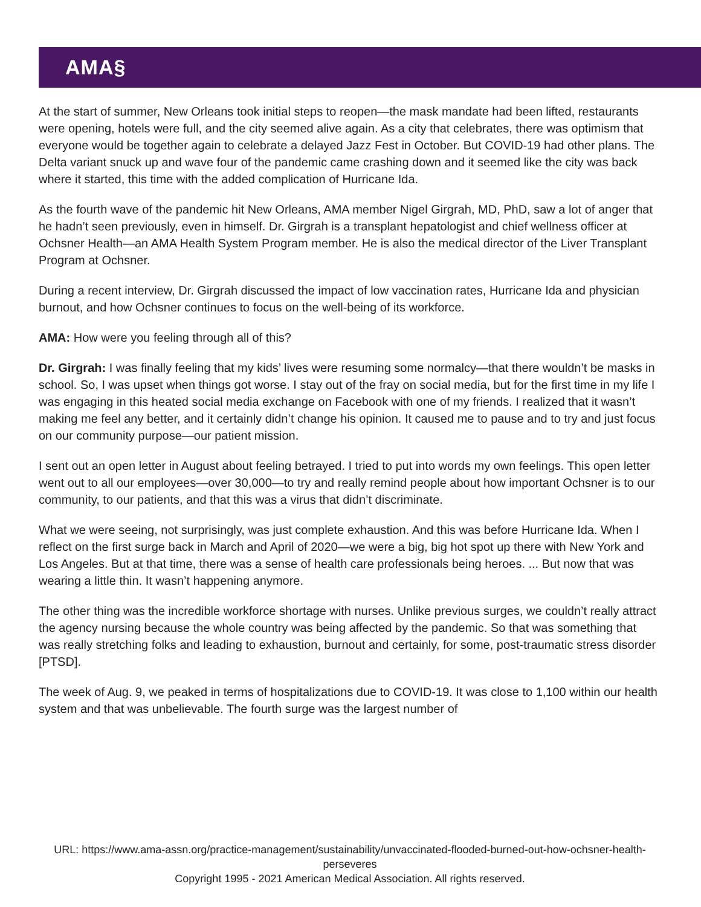AMA§
At the start of summer, New Orleans took initial steps to reopen—the mask mandate had been lifted, restaurants were opening, hotels were full, and the city seemed alive again. As a city that celebrates, there was optimism that everyone would be together again to celebrate a delayed Jazz Fest in October. But COVID-19 had other plans. The Delta variant snuck up and wave four of the pandemic came crashing down and it seemed like the city was back where it started, this time with the added complication of Hurricane Ida.
As the fourth wave of the pandemic hit New Orleans, AMA member Nigel Girgrah, MD, PhD, saw a lot of anger that he hadn’t seen previously, even in himself. Dr. Girgrah is a transplant hepatologist and chief wellness officer at Ochsner Health—an AMA Health System Program member. He is also the medical director of the Liver Transplant Program at Ochsner.
During a recent interview, Dr. Girgrah discussed the impact of low vaccination rates, Hurricane Ida and physician burnout, and how Ochsner continues to focus on the well-being of its workforce.
AMA: How were you feeling through all of this?
Dr. Girgrah: I was finally feeling that my kids’ lives were resuming some normalcy—that there wouldn’t be masks in school. So, I was upset when things got worse. I stay out of the fray on social media, but for the first time in my life I was engaging in this heated social media exchange on Facebook with one of my friends. I realized that it wasn’t making me feel any better, and it certainly didn’t change his opinion. It caused me to pause and to try and just focus on our community purpose—our patient mission.
I sent out an open letter in August about feeling betrayed. I tried to put into words my own feelings. This open letter went out to all our employees—over 30,000—to try and really remind people about how important Ochsner is to our community, to our patients, and that this was a virus that didn’t discriminate.
What we were seeing, not surprisingly, was just complete exhaustion. And this was before Hurricane Ida. When I reflect on the first surge back in March and April of 2020—we were a big, big hot spot up there with New York and Los Angeles. But at that time, there was a sense of health care professionals being heroes. ... But now that was wearing a little thin. It wasn’t happening anymore.
The other thing was the incredible workforce shortage with nurses. Unlike previous surges, we couldn’t really attract the agency nursing because the whole country was being affected by the pandemic. So that was something that was really stretching folks and leading to exhaustion, burnout and certainly, for some, post-traumatic stress disorder [PTSD].
The week of Aug. 9, we peaked in terms of hospitalizations due to COVID-19. It was close to 1,100 within our health system and that was unbelievable. The fourth surge was the largest number of
URL: https://www.ama-assn.org/practice-management/sustainability/unvaccinated-flooded-burned-out-how-ochsner-health-perseveres
Copyright 1995 - 2021 American Medical Association. All rights reserved.